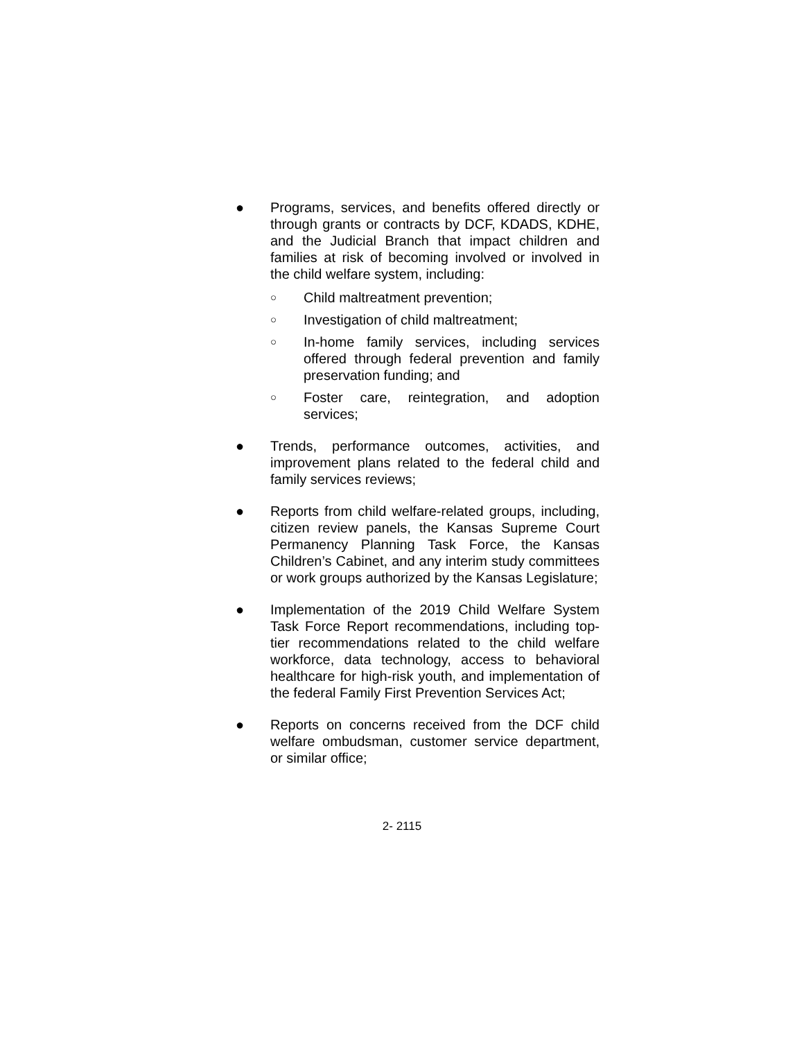● Programs, services, and benefits offered directly or through grants or contracts by DCF, KDADS, KDHE, and the Judicial Branch that impact children and families at risk of becoming involved or involved in the child welfare system, including:
○
Child maltreatment prevention;
○
Investigation of child maltreatment;
○
In-home family services, including services offered through federal prevention and family preservation funding; and
○
Foster care, reintegration, and adoption services;
● Trends, performance outcomes, activities, and improvement plans related to the federal child and family services reviews;
● Reports from child welfare-related groups, including, citizen review panels, the Kansas Supreme Court Permanency Planning Task Force, the Kansas Children’s Cabinet, and any interim study committees or work groups authorized by the Kansas Legislature;
● Implementation of the 2019 Child Welfare System Task Force Report recommendations, including top-tier recommendations related to the child welfare workforce, data technology, access to behavioral healthcare for high-risk youth, and implementation of the federal Family First Prevention Services Act;
● Reports on concerns received from the DCF child welfare ombudsman, customer service department, or similar office;
2- 2115